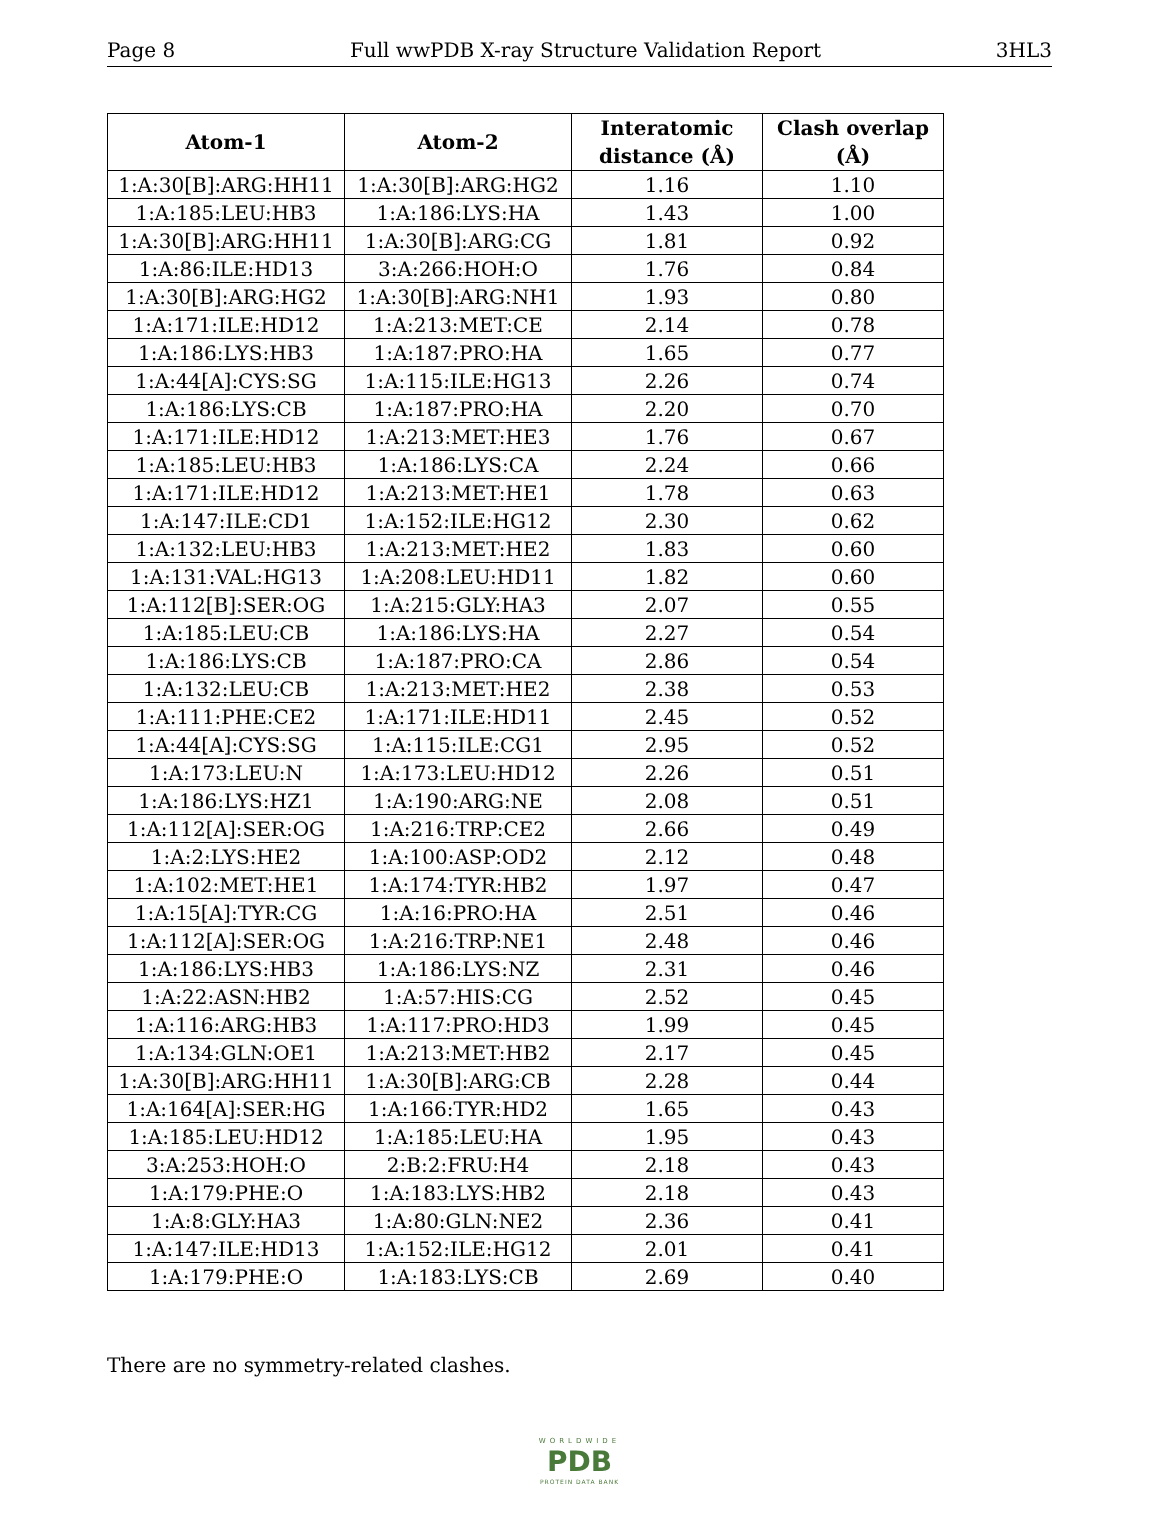Page 8 Full wwPDB X-ray Structure Validation Report 3HL3
| Atom-1 | Atom-2 | Interatomic distance (Å) | Clash overlap (Å) |
| --- | --- | --- | --- |
| 1:A:30[B]:ARG:HH11 | 1:A:30[B]:ARG:HG2 | 1.16 | 1.10 |
| 1:A:185:LEU:HB3 | 1:A:186:LYS:HA | 1.43 | 1.00 |
| 1:A:30[B]:ARG:HH11 | 1:A:30[B]:ARG:CG | 1.81 | 0.92 |
| 1:A:86:ILE:HD13 | 3:A:266:HOH:O | 1.76 | 0.84 |
| 1:A:30[B]:ARG:HG2 | 1:A:30[B]:ARG:NH1 | 1.93 | 0.80 |
| 1:A:171:ILE:HD12 | 1:A:213:MET:CE | 2.14 | 0.78 |
| 1:A:186:LYS:HB3 | 1:A:187:PRO:HA | 1.65 | 0.77 |
| 1:A:44[A]:CYS:SG | 1:A:115:ILE:HG13 | 2.26 | 0.74 |
| 1:A:186:LYS:CB | 1:A:187:PRO:HA | 2.20 | 0.70 |
| 1:A:171:ILE:HD12 | 1:A:213:MET:HE3 | 1.76 | 0.67 |
| 1:A:185:LEU:HB3 | 1:A:186:LYS:CA | 2.24 | 0.66 |
| 1:A:171:ILE:HD12 | 1:A:213:MET:HE1 | 1.78 | 0.63 |
| 1:A:147:ILE:CD1 | 1:A:152:ILE:HG12 | 2.30 | 0.62 |
| 1:A:132:LEU:HB3 | 1:A:213:MET:HE2 | 1.83 | 0.60 |
| 1:A:131:VAL:HG13 | 1:A:208:LEU:HD11 | 1.82 | 0.60 |
| 1:A:112[B]:SER:OG | 1:A:215:GLY:HA3 | 2.07 | 0.55 |
| 1:A:185:LEU:CB | 1:A:186:LYS:HA | 2.27 | 0.54 |
| 1:A:186:LYS:CB | 1:A:187:PRO:CA | 2.86 | 0.54 |
| 1:A:132:LEU:CB | 1:A:213:MET:HE2 | 2.38 | 0.53 |
| 1:A:111:PHE:CE2 | 1:A:171:ILE:HD11 | 2.45 | 0.52 |
| 1:A:44[A]:CYS:SG | 1:A:115:ILE:CG1 | 2.95 | 0.52 |
| 1:A:173:LEU:N | 1:A:173:LEU:HD12 | 2.26 | 0.51 |
| 1:A:186:LYS:HZ1 | 1:A:190:ARG:NE | 2.08 | 0.51 |
| 1:A:112[A]:SER:OG | 1:A:216:TRP:CE2 | 2.66 | 0.49 |
| 1:A:2:LYS:HE2 | 1:A:100:ASP:OD2 | 2.12 | 0.48 |
| 1:A:102:MET:HE1 | 1:A:174:TYR:HB2 | 1.97 | 0.47 |
| 1:A:15[A]:TYR:CG | 1:A:16:PRO:HA | 2.51 | 0.46 |
| 1:A:112[A]:SER:OG | 1:A:216:TRP:NE1 | 2.48 | 0.46 |
| 1:A:186:LYS:HB3 | 1:A:186:LYS:NZ | 2.31 | 0.46 |
| 1:A:22:ASN:HB2 | 1:A:57:HIS:CG | 2.52 | 0.45 |
| 1:A:116:ARG:HB3 | 1:A:117:PRO:HD3 | 1.99 | 0.45 |
| 1:A:134:GLN:OE1 | 1:A:213:MET:HB2 | 2.17 | 0.45 |
| 1:A:30[B]:ARG:HH11 | 1:A:30[B]:ARG:CB | 2.28 | 0.44 |
| 1:A:164[A]:SER:HG | 1:A:166:TYR:HD2 | 1.65 | 0.43 |
| 1:A:185:LEU:HD12 | 1:A:185:LEU:HA | 1.95 | 0.43 |
| 3:A:253:HOH:O | 2:B:2:FRU:H4 | 2.18 | 0.43 |
| 1:A:179:PHE:O | 1:A:183:LYS:HB2 | 2.18 | 0.43 |
| 1:A:8:GLY:HA3 | 1:A:80:GLN:NE2 | 2.36 | 0.41 |
| 1:A:147:ILE:HD13 | 1:A:152:ILE:HG12 | 2.01 | 0.41 |
| 1:A:179:PHE:O | 1:A:183:LYS:CB | 2.69 | 0.40 |
There are no symmetry-related clashes.
WORLDWIDE
PDB
PROTEIN DATA BANK